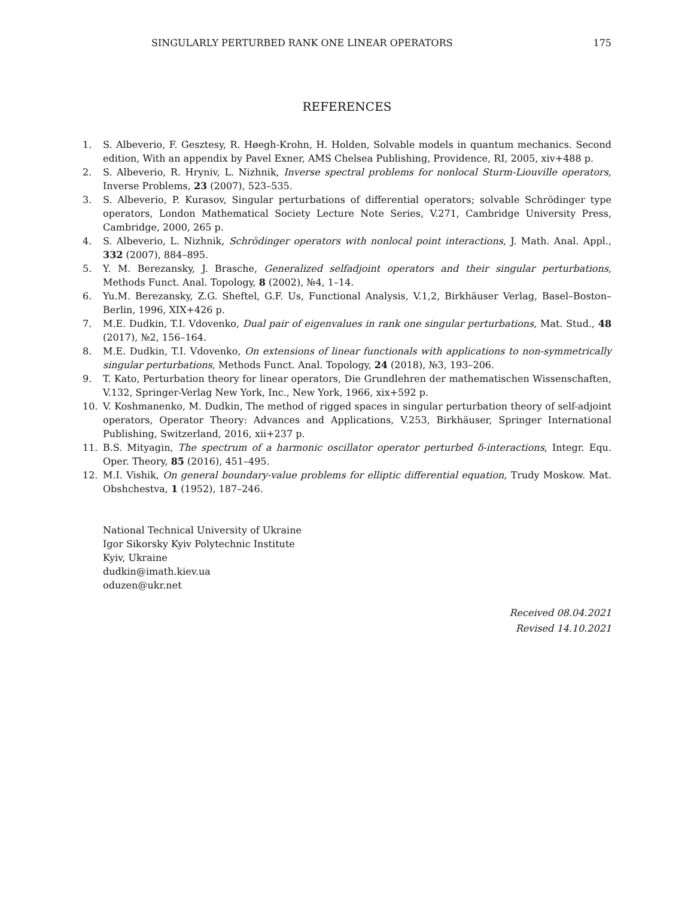SINGULARLY PERTURBED RANK ONE LINEAR OPERATORS 175
REFERENCES
1. S. Albeverio, F. Gesztesy, R. Høegh-Krohn, H. Holden, Solvable models in quantum mechanics. Second edition, With an appendix by Pavel Exner, AMS Chelsea Publishing, Providence, RI, 2005, xiv+488 p.
2. S. Albeverio, R. Hryniv, L. Nizhnik, Inverse spectral problems for nonlocal Sturm-Liouville operators, Inverse Problems, 23 (2007), 523–535.
3. S. Albeverio, P. Kurasov, Singular perturbations of differential operators; solvable Schrödinger type operators, London Mathematical Society Lecture Note Series, V.271, Cambridge University Press, Cambridge, 2000, 265 p.
4. S. Albeverio, L. Nizhnik, Schrödinger operators with nonlocal point interactions, J. Math. Anal. Appl., 332 (2007), 884–895.
5. Y. M. Berezansky, J. Brasche, Generalized selfadjoint operators and their singular perturbations, Methods Funct. Anal. Topology, 8 (2002), №4, 1–14.
6. Yu.M. Berezansky, Z.G. Sheftel, G.F. Us, Functional Analysis, V.1,2, Birkhäuser Verlag, Basel–Boston–Berlin, 1996, XIX+426 p.
7. M.E. Dudkin, T.I. Vdovenko, Dual pair of eigenvalues in rank one singular perturbations, Mat. Stud., 48 (2017), №2, 156–164.
8. M.E. Dudkin, T.I. Vdovenko, On extensions of linear functionals with applications to non-symmetrically singular perturbations, Methods Funct. Anal. Topology, 24 (2018), №3, 193–206.
9. T. Kato, Perturbation theory for linear operators, Die Grundlehren der mathematischen Wissenschaften, V.132, Springer-Verlag New York, Inc., New York, 1966, xix+592 p.
10. V. Koshmanenko, M. Dudkin, The method of rigged spaces in singular perturbation theory of self-adjoint operators, Operator Theory: Advances and Applications, V.253, Birkhäuser, Springer International Publishing, Switzerland, 2016, xii+237 p.
11. B.S. Mityagin, The spectrum of a harmonic oscillator operator perturbed δ-interactions, Integr. Equ. Oper. Theory, 85 (2016), 451–495.
12. M.I. Vishik, On general boundary-value problems for elliptic differential equation, Trudy Moskow. Mat. Obshchestva, 1 (1952), 187–246.
National Technical University of Ukraine
Igor Sikorsky Kyiv Polytechnic Institute
Kyiv, Ukraine
dudkin@imath.kiev.ua
oduzen@ukr.net
Received 08.04.2021
Revised 14.10.2021